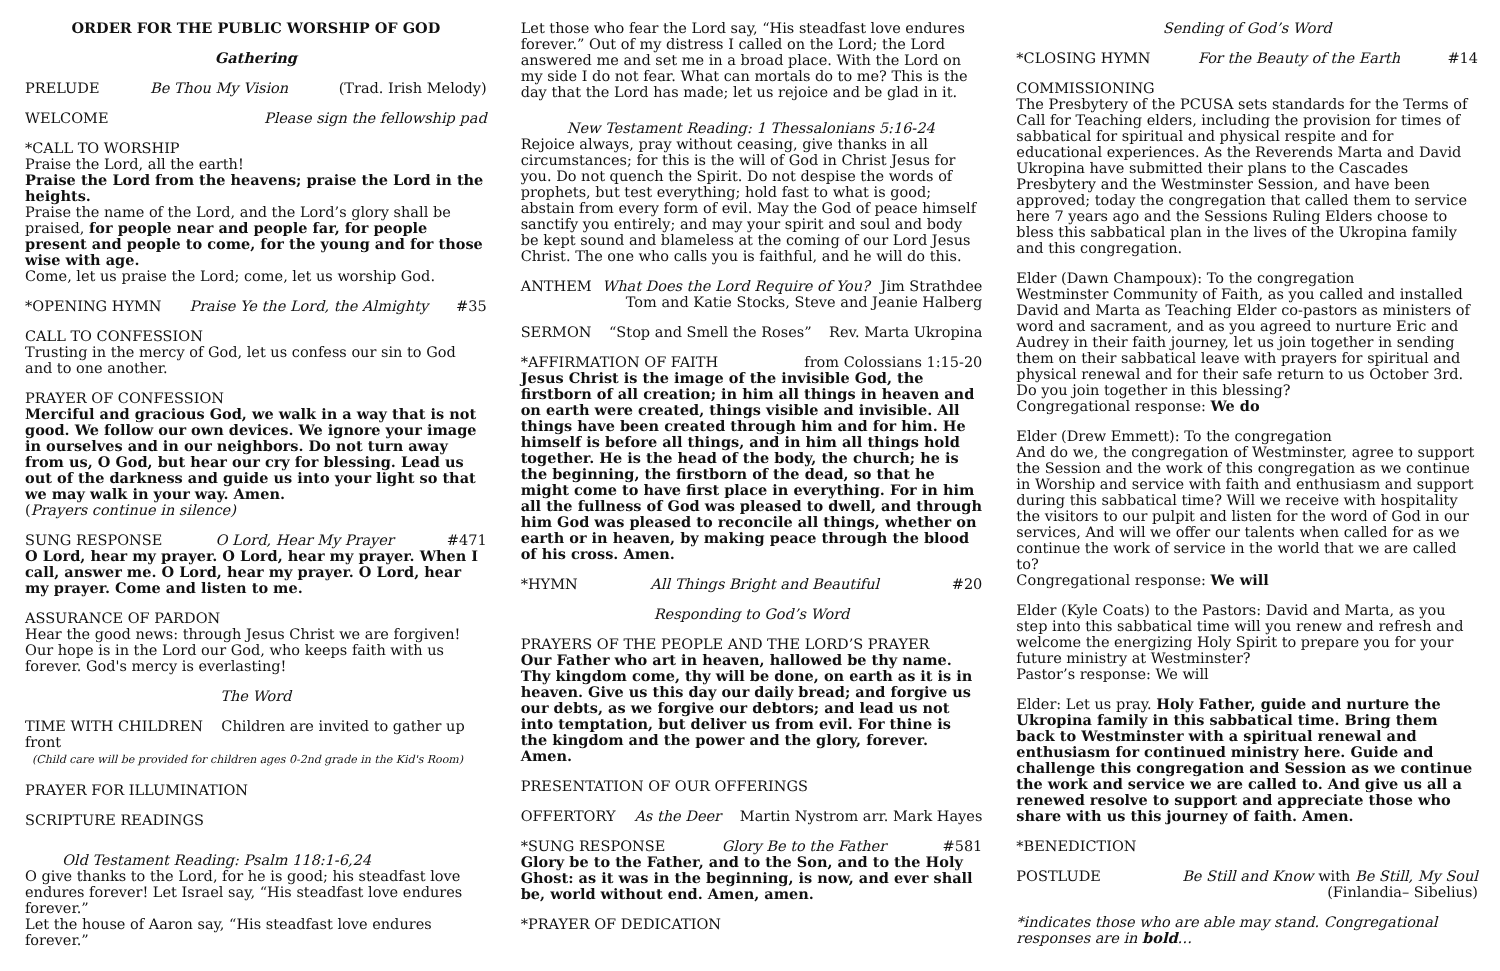ORDER FOR THE PUBLIC WORSHIP OF GOD
Gathering
PRELUDE Be Thou My Vision (Trad. Irish Melody)
WELCOME Please sign the fellowship pad
*CALL TO WORSHIP
Praise the Lord, all the earth!
Praise the Lord from the heavens; praise the Lord in the heights.
Praise the name of the Lord, and the Lord’s glory shall be praised, for people near and people far, for people present and people to come, for the young and for those wise with age.
Come, let us praise the Lord; come, let us worship God.
*OPENING HYMN Praise Ye the Lord, the Almighty #35
CALL TO CONFESSION
Trusting in the mercy of God, let us confess our sin to God and to one another.
PRAYER OF CONFESSION
Merciful and gracious God, we walk in a way that is not good. We follow our own devices. We ignore your image in ourselves and in our neighbors. Do not turn away from us, O God, but hear our cry for blessing. Lead us out of the darkness and guide us into your light so that we may walk in your way. Amen.
(Prayers continue in silence)
SUNG RESPONSE O Lord, Hear My Prayer #471
O Lord, hear my prayer. O Lord, hear my prayer. When I call, answer me. O Lord, hear my prayer. O Lord, hear my prayer. Come and listen to me.
ASSURANCE OF PARDON
Hear the good news: through Jesus Christ we are forgiven! Our hope is in the Lord our God, who keeps faith with us
forever. God's mercy is everlasting!
The Word
TIME WITH CHILDREN Children are invited to gather up front
(Child care will be provided for children ages 0-2nd grade in the Kid's Room)
PRAYER FOR ILLUMINATION
SCRIPTURE READINGS
Old Testament Reading: Psalm 118:1-6,24
O give thanks to the Lord, for he is good; his steadfast love endures forever! Let Israel say, “His steadfast love endures forever.”
Let the house of Aaron say, “His steadfast love endures forever.”
Let those who fear the Lord say, “His steadfast love endures forever.” Out of my distress I called on the Lord; the Lord answered me and set me in a broad place. With the Lord on my side I do not fear. What can mortals do to me? This is the day that the Lord has made; let us rejoice and be glad in it.
New Testament Reading: 1 Thessalonians 5:16-24
Rejoice always, pray without ceasing, give thanks in all circumstances; for this is the will of God in Christ Jesus for you. Do not quench the Spirit. Do not despise the words of prophets, but test everything; hold fast to what is good; abstain from every form of evil. May the God of peace himself sanctify you entirely; and may your spirit and soul and body be kept sound and blameless at the coming of our Lord Jesus Christ. The one who calls you is faithful, and he will do this.
ANTHEM What Does the Lord Require of You? Jim Strathdee
Tom and Katie Stocks, Steve and Jeanie Halberg
SERMON “Stop and Smell the Roses” Rev. Marta Ukropina
*AFFIRMATION OF FAITH from Colossians 1:15-20
Jesus Christ is the image of the invisible God, the firstborn of all creation; in him all things in heaven and on earth were created, things visible and invisible. All things have been created through him and for him. He himself is before all things, and in him all things hold together. He is the head of the body, the church; he is the beginning, the firstborn of the dead, so that he might come to have first place in everything. For in him all the fullness of God was pleased to dwell, and through him God was pleased to reconcile all things, whether on earth or in heaven, by making peace through the blood of his cross. Amen.
*HYMN All Things Bright and Beautiful #20
Responding to God’s Word
PRAYERS OF THE PEOPLE AND THE LORD’S PRAYER
Our Father who art in heaven, hallowed be thy name. Thy kingdom come, thy will be done, on earth as it is in heaven. Give us this day our daily bread; and forgive us our debts, as we forgive our debtors; and lead us not into temptation, but deliver us from evil. For thine is the kingdom and the power and the glory, forever. Amen.
PRESENTATION OF OUR OFFERINGS
OFFERTORY As the Deer Martin Nystrom arr. Mark Hayes
*SUNG RESPONSE Glory Be to the Father #581
Glory be to the Father, and to the Son, and to the Holy Ghost: as it was in the beginning, is now, and ever shall be, world without end. Amen, amen.
*PRAYER OF DEDICATION
Sending of God’s Word
*CLOSING HYMN For the Beauty of the Earth #14
COMMISSIONING
The Presbytery of the PCUSA sets standards for the Terms of Call for Teaching elders, including the provision for times of sabbatical for spiritual and physical respite and for educational experiences. As the Reverends Marta and David Ukropina have submitted their plans to the Cascades Presbytery and the Westminster Session, and have been approved; today the congregation that called them to service here 7 years ago and the Sessions Ruling Elders choose to bless this sabbatical plan in the lives of the Ukropina family and this congregation.
Elder (Dawn Champoux): To the congregation
Westminster Community of Faith, as you called and installed David and Marta as Teaching Elder co-pastors as ministers of word and sacrament, and as you agreed to nurture Eric and Audrey in their faith journey, let us join together in sending them on their sabbatical leave with prayers for spiritual and physical renewal and for their safe return to us October 3rd. Do you join together in this blessing?
Congregational response: We do
Elder (Drew Emmett): To the congregation
And do we, the congregation of Westminster, agree to support the Session and the work of this congregation as we continue in Worship and service with faith and enthusiasm and support during this sabbatical time? Will we receive with hospitality the visitors to our pulpit and listen for the word of God in our services, And will we offer our talents when called for as we continue the work of service in the world that we are called to?
Congregational response: We will
Elder (Kyle Coats) to the Pastors: David and Marta, as you step into this sabbatical time will you renew and refresh and welcome the energizing Holy Spirit to prepare you for your future ministry at Westminster?
Pastor’s response: We will
Elder: Let us pray. Holy Father, guide and nurture the Ukropina family in this sabbatical time. Bring them back to Westminster with a spiritual renewal and enthusiasm for continued ministry here. Guide and challenge this congregation and Session as we continue the work and service we are called to. And give us all a renewed resolve to support and appreciate those who share with us this journey of faith. Amen.
*BENEDICTION
POSTLUDE Be Still and Know with Be Still, My Soul
(Finlandia– Sibelius)
*indicates those who are able may stand. Congregational responses are in bold…